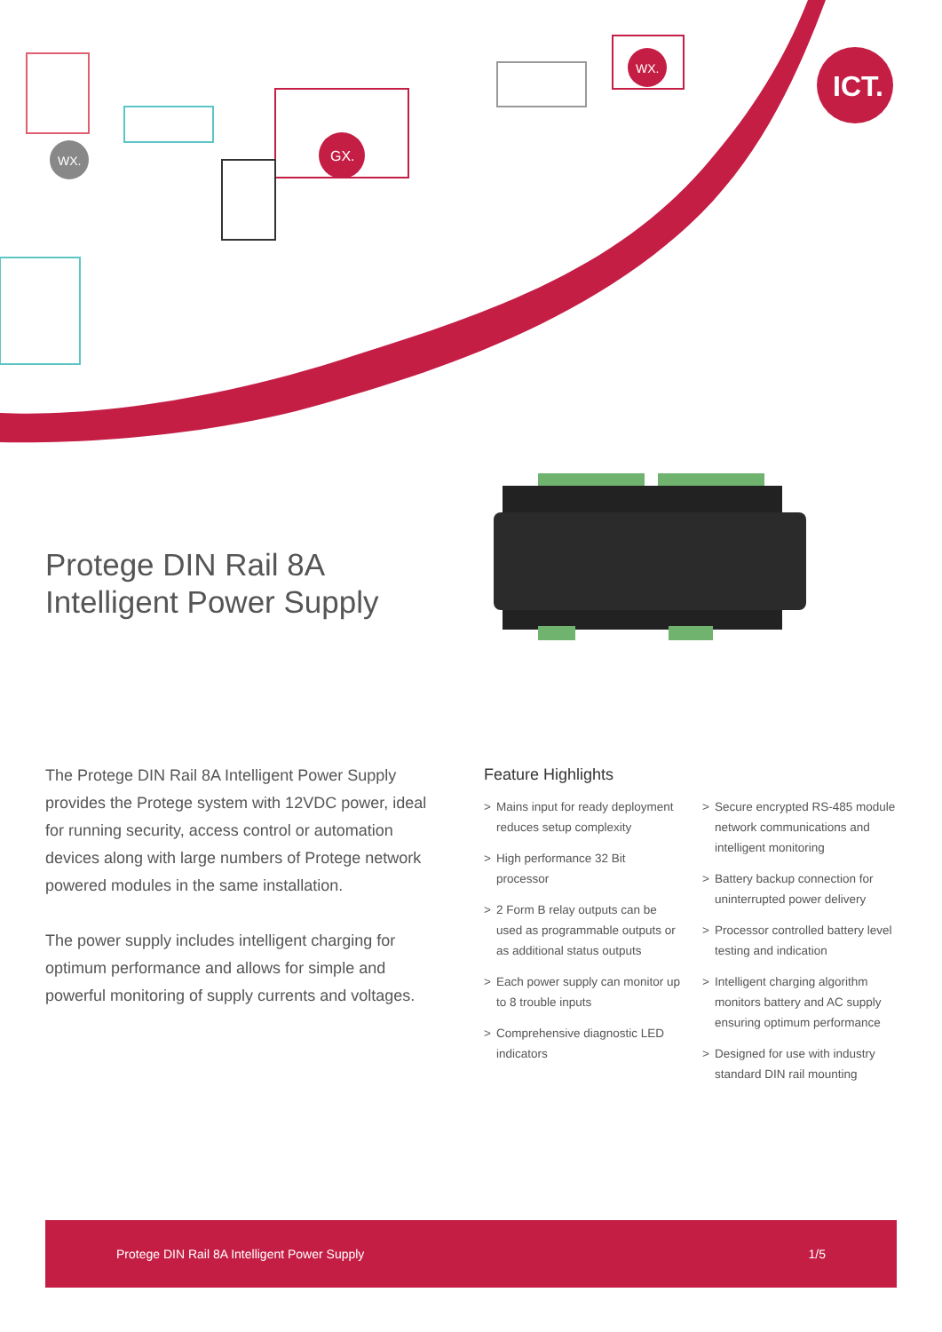GX.
WX.
WX.
ICT.
Protege DIN Rail 8A
Intelligent Power Supply
The Protege DIN Rail 8A Intelligent Power Supply provides the Protege system with 12VDC power, ideal for running security, access control or automation devices along with large numbers of Protege network powered modules in the same installation.
The power supply includes intelligent charging for optimum performance and allows for simple and powerful monitoring of supply currents and voltages.
Feature Highlights
> Mains input for ready deployment reduces setup complexity
> High performance 32 Bit processor
> 2 Form B relay outputs can be used as programmable outputs or as additional status outputs
> Each power supply can monitor up to 8 trouble inputs
> Comprehensive diagnostic LED indicators
> Secure encrypted RS-485 module network communications and intelligent monitoring
> Battery backup connection for uninterrupted power delivery
> Processor controlled battery level testing and indication
> Intelligent charging algorithm monitors battery and AC supply ensuring optimum performance
> Designed for use with industry standard DIN rail mounting
Protege DIN Rail 8A Intelligent Power Supply 1/5